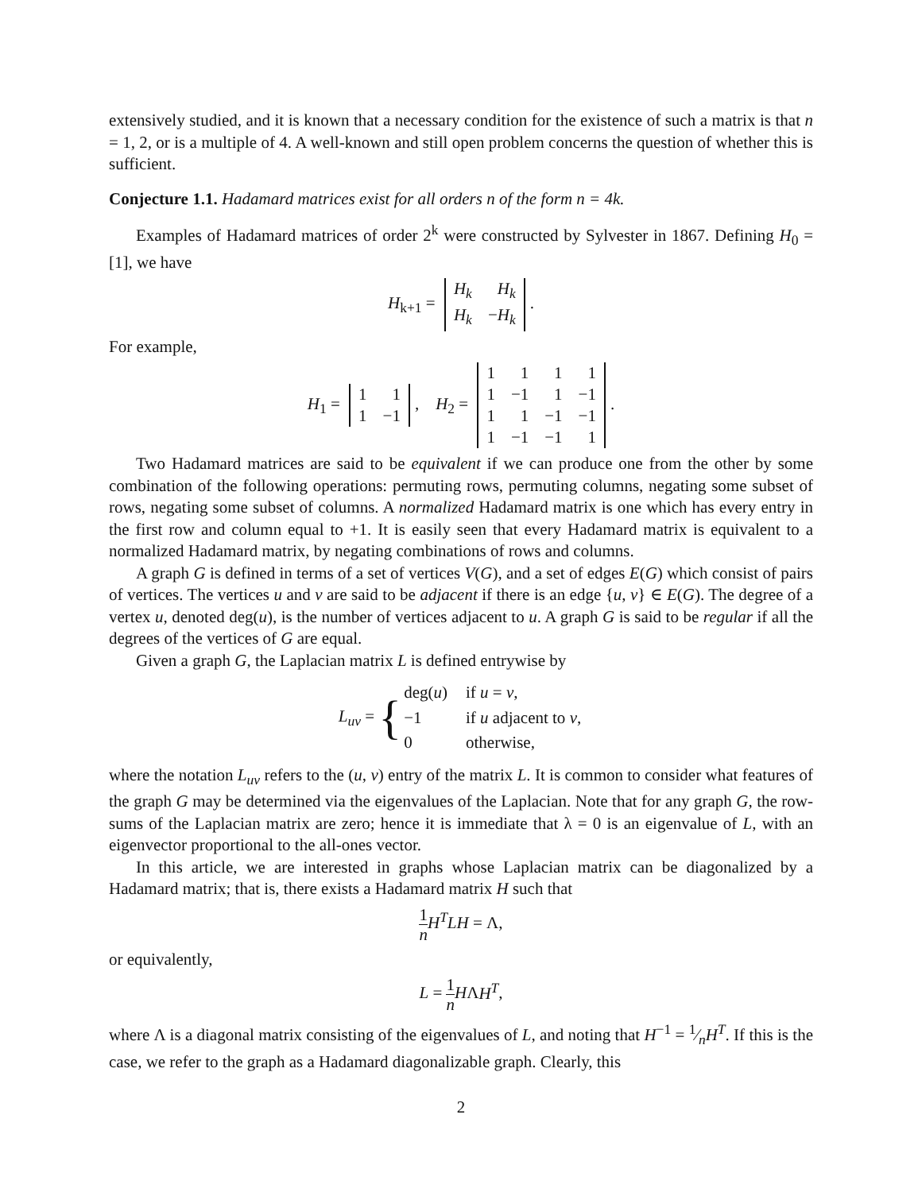extensively studied, and it is known that a necessary condition for the existence of such a matrix is that n = 1, 2, or is a multiple of 4. A well-known and still open problem concerns the question of whether this is sufficient.
Conjecture 1.1. Hadamard matrices exist for all orders n of the form n = 4k.
Examples of Hadamard matrices of order 2<sup>k</sup> were constructed by Sylvester in 1867. Defining H<sub>0</sub> = [1], we have
H<sub>k+1</sub> =
| H<sub>k</sub> | H<sub>k</sub> |
| H<sub>k</sub> | − H<sub>k</sub> |
.
For example,
H<sub>1</sub> =
| 1 | 1 |
| 1 | −1 |
, H<sub>2</sub> =
| 1 | 1 | 1 | 1 |
| 1 | −1 | 1 | −1 |
| 1 | 1 | −1 | −1 |
| 1 | −1 | −1 | 1 |
.
Two Hadamard matrices are said to be equivalent if we can produce one from the other by some combination of the following operations: permuting rows, permuting columns, negating some subset of rows, negating some subset of columns. A normalized Hadamard matrix is one which has every entry in the first row and column equal to +1. It is easily seen that every Hadamard matrix is equivalent to a normalized Hadamard matrix, by negating combinations of rows and columns.
A graph G is defined in terms of a set of vertices V(G), and a set of edges E(G) which consist of pairs of vertices. The vertices u and v are said to be adjacent if there is an edge {u, v} ∈ E(G). The degree of a vertex u, denoted deg(u), is the number of vertices adjacent to u. A graph G is said to be regular if all the degrees of the vertices of G are equal.
Given a graph G, the Laplacian matrix L is defined entrywise by
L<sub>uv</sub> = {
| deg( u ) | if u = v , |
| −1 | if u adjacent to v , |
| 0 | otherwise, |
where the notation L<sub>uv</sub> refers to the (u, v) entry of the matrix L. It is common to consider what features of the graph G may be determined via the eigenvalues of the Laplacian. Note that for any graph G, the row-sums of the Laplacian matrix are zero; hence it is immediate that λ = 0 is an eigenvalue of L, with an eigenvector proportional to the all-ones vector.
In this article, we are interested in graphs whose Laplacian matrix can be diagonalized by a Hadamard matrix; that is, there exists a Hadamard matrix H such that
1 n H<sup>T</sup>LH = Λ,
or equivalently,
L = 1 n HΛH<sup>T</sup>,
where Λ is a diagonal matrix consisting of the eigenvalues of L, and noting that H<sup>−1</sup> = 1⁄nH<sup>T</sup>. If this is the case, we refer to the graph as a Hadamard diagonalizable graph. Clearly, this
2